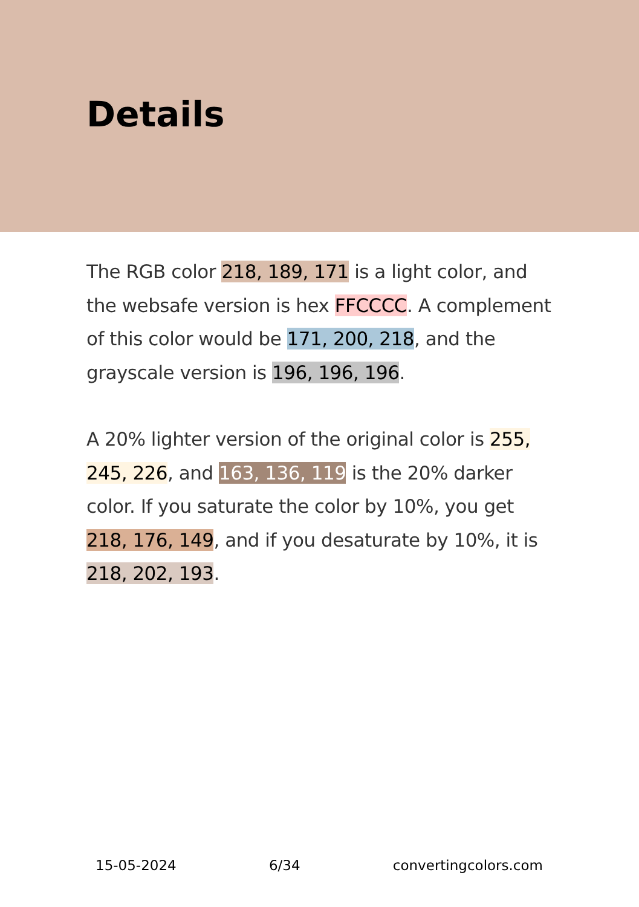Details
The RGB color 218, 189, 171 is a light color, and the websafe version is hex FFCCCC. A complement of this color would be 171, 200, 218, and the grayscale version is 196, 196, 196.
A 20% lighter version of the original color is 255, 245, 226, and 163, 136, 119 is the 20% darker color. If you saturate the color by 10%, you get 218, 176, 149, and if you desaturate by 10%, it is 218, 202, 193.
15-05-2024 6/34 convertingcolors.com